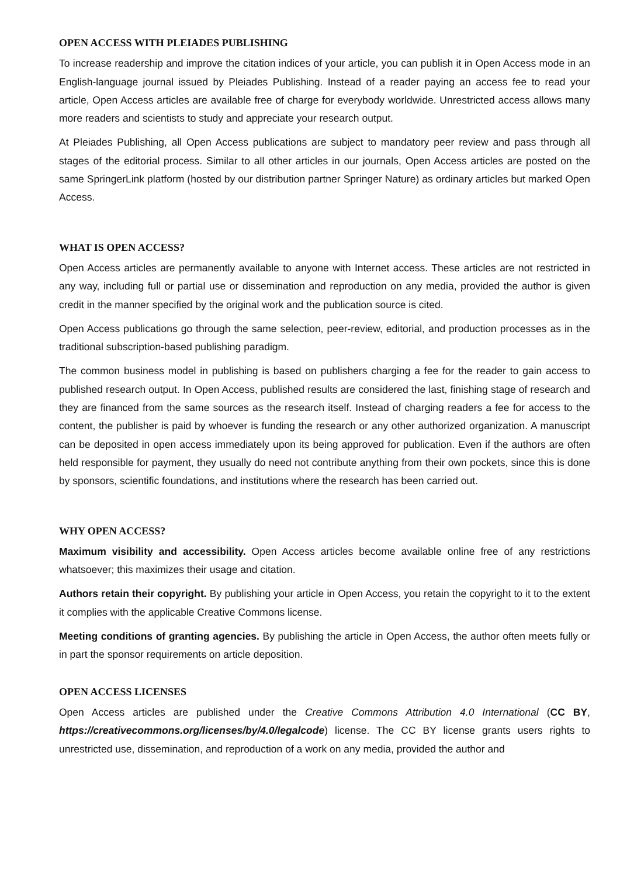OPEN ACCESS WITH PLEIADES PUBLISHING
To increase readership and improve the citation indices of your article, you can publish it in Open Access mode in an English-language journal issued by Pleiades Publishing. Instead of a reader paying an access fee to read your article, Open Access articles are available free of charge for everybody worldwide. Unrestricted access allows many more readers and scientists to study and appreciate your research output.
At Pleiades Publishing, all Open Access publications are subject to mandatory peer review and pass through all stages of the editorial process. Similar to all other articles in our journals, Open Access articles are posted on the same SpringerLink platform (hosted by our distribution partner Springer Nature) as ordinary articles but marked Open Access.
WHAT IS OPEN ACCESS?
Open Access articles are permanently available to anyone with Internet access. These articles are not restricted in any way, including full or partial use or dissemination and reproduction on any media, provided the author is given credit in the manner specified by the original work and the publication source is cited.
Open Access publications go through the same selection, peer-review, editorial, and production processes as in the traditional subscription-based publishing paradigm.
The common business model in publishing is based on publishers charging a fee for the reader to gain access to published research output. In Open Access, published results are considered the last, finishing stage of research and they are financed from the same sources as the research itself. Instead of charging readers a fee for access to the content, the publisher is paid by whoever is funding the research or any other authorized organization. A manuscript can be deposited in open access immediately upon its being approved for publication. Even if the authors are often held responsible for payment, they usually do need not contribute anything from their own pockets, since this is done by sponsors, scientific foundations, and institutions where the research has been carried out.
WHY OPEN ACCESS?
Maximum visibility and accessibility. Open Access articles become available online free of any restrictions whatsoever; this maximizes their usage and citation.
Authors retain their copyright. By publishing your article in Open Access, you retain the copyright to it to the extent it complies with the applicable Creative Commons license.
Meeting conditions of granting agencies. By publishing the article in Open Access, the author often meets fully or in part the sponsor requirements on article deposition.
OPEN ACCESS LICENSES
Open Access articles are published under the Creative Commons Attribution 4.0 International (CC BY, https://creativecommons.org/licenses/by/4.0/legalcode) license. The CC BY license grants users rights to unrestricted use, dissemination, and reproduction of a work on any media, provided the author and